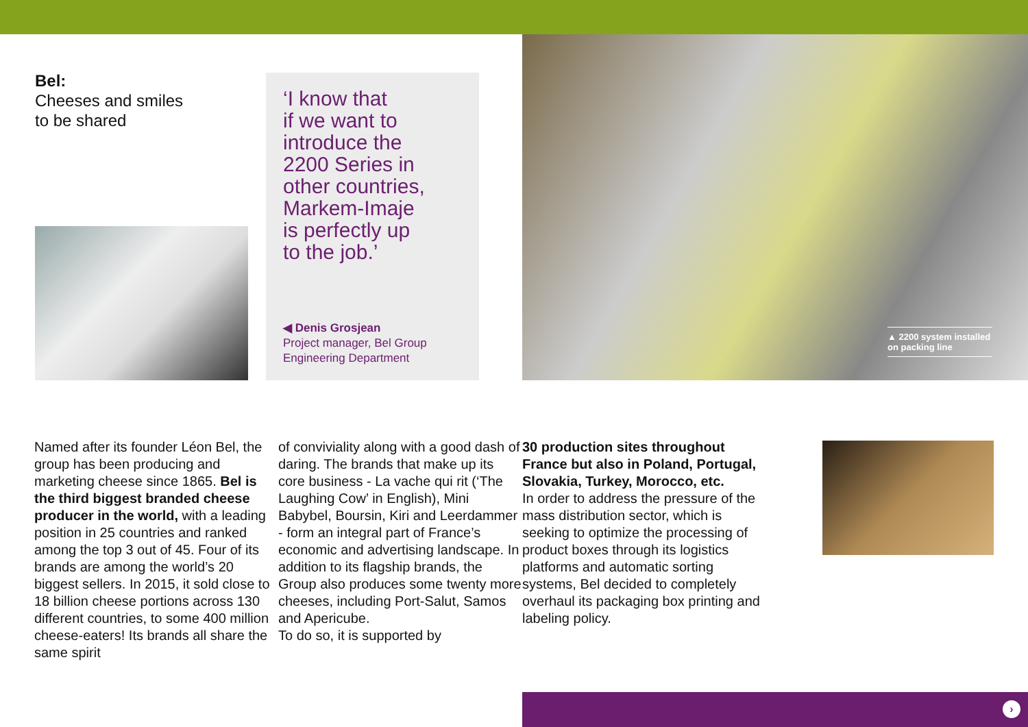Bel:
Cheeses and smiles
to be shared
‘I know that
if we want to
introduce the
2200 Series in
other countries,
Markem-Imaje
is perfectly up
to the job.’
◀ Denis Grosjean
Project manager, Bel Group
Engineering Department
▲ 2200 system installed on packing line
Named after its founder Léon Bel, the group has been producing and marketing cheese since 1865. Bel is the third biggest branded cheese producer in the world, with a leading position in 25 countries and ranked among the top 3 out of 45. Four of its brands are among the world’s 20 biggest sellers. In 2015, it sold close to 18 billion cheese portions across 130 different countries, to some 400 million cheese-eaters! Its brands all share the same spirit
of conviviality along with a good dash of daring. The brands that make up its core business - La vache qui rit (‘The Laughing Cow’ in English), Mini Babybel, Boursin, Kiri and Leerdammer - form an integral part of France’s economic and advertising landscape. In addition to its flagship brands, the Group also produces some twenty more cheeses, including Port-Salut, Samos and Apericube.
To do so, it is supported by
30 production sites throughout France but also in Poland, Portugal, Slovakia, Turkey, Morocco, etc.
In order to address the pressure of the mass distribution sector, which is seeking to optimize the processing of product boxes through its logistics platforms and automatic sorting systems, Bel decided to completely overhaul its packaging box printing and labeling policy.
›